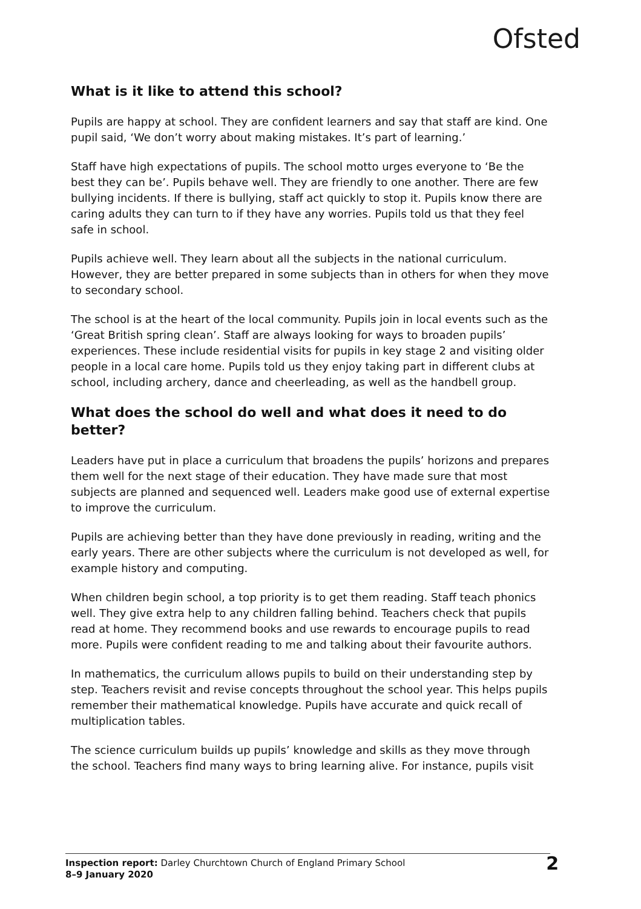Ofsted
What is it like to attend this school?
Pupils are happy at school. They are confident learners and say that staff are kind. One pupil said, ‘We don’t worry about making mistakes. It’s part of learning.’
Staff have high expectations of pupils. The school motto urges everyone to ‘Be the best they can be’. Pupils behave well. They are friendly to one another. There are few bullying incidents. If there is bullying, staff act quickly to stop it. Pupils know there are caring adults they can turn to if they have any worries. Pupils told us that they feel safe in school.
Pupils achieve well. They learn about all the subjects in the national curriculum. However, they are better prepared in some subjects than in others for when they move to secondary school.
The school is at the heart of the local community. Pupils join in local events such as the ‘Great British spring clean’. Staff are always looking for ways to broaden pupils’ experiences. These include residential visits for pupils in key stage 2 and visiting older people in a local care home. Pupils told us they enjoy taking part in different clubs at school, including archery, dance and cheerleading, as well as the handbell group.
What does the school do well and what does it need to do better?
Leaders have put in place a curriculum that broadens the pupils’ horizons and prepares them well for the next stage of their education. They have made sure that most subjects are planned and sequenced well. Leaders make good use of external expertise to improve the curriculum.
Pupils are achieving better than they have done previously in reading, writing and the early years. There are other subjects where the curriculum is not developed as well, for example history and computing.
When children begin school, a top priority is to get them reading. Staff teach phonics well. They give extra help to any children falling behind. Teachers check that pupils read at home. They recommend books and use rewards to encourage pupils to read more. Pupils were confident reading to me and talking about their favourite authors.
In mathematics, the curriculum allows pupils to build on their understanding step by step. Teachers revisit and revise concepts throughout the school year. This helps pupils remember their mathematical knowledge. Pupils have accurate and quick recall of multiplication tables.
The science curriculum builds up pupils’ knowledge and skills as they move through the school. Teachers find many ways to bring learning alive. For instance, pupils visit
Inspection report: Darley Churchtown Church of England Primary School
8–9 January 2020
2